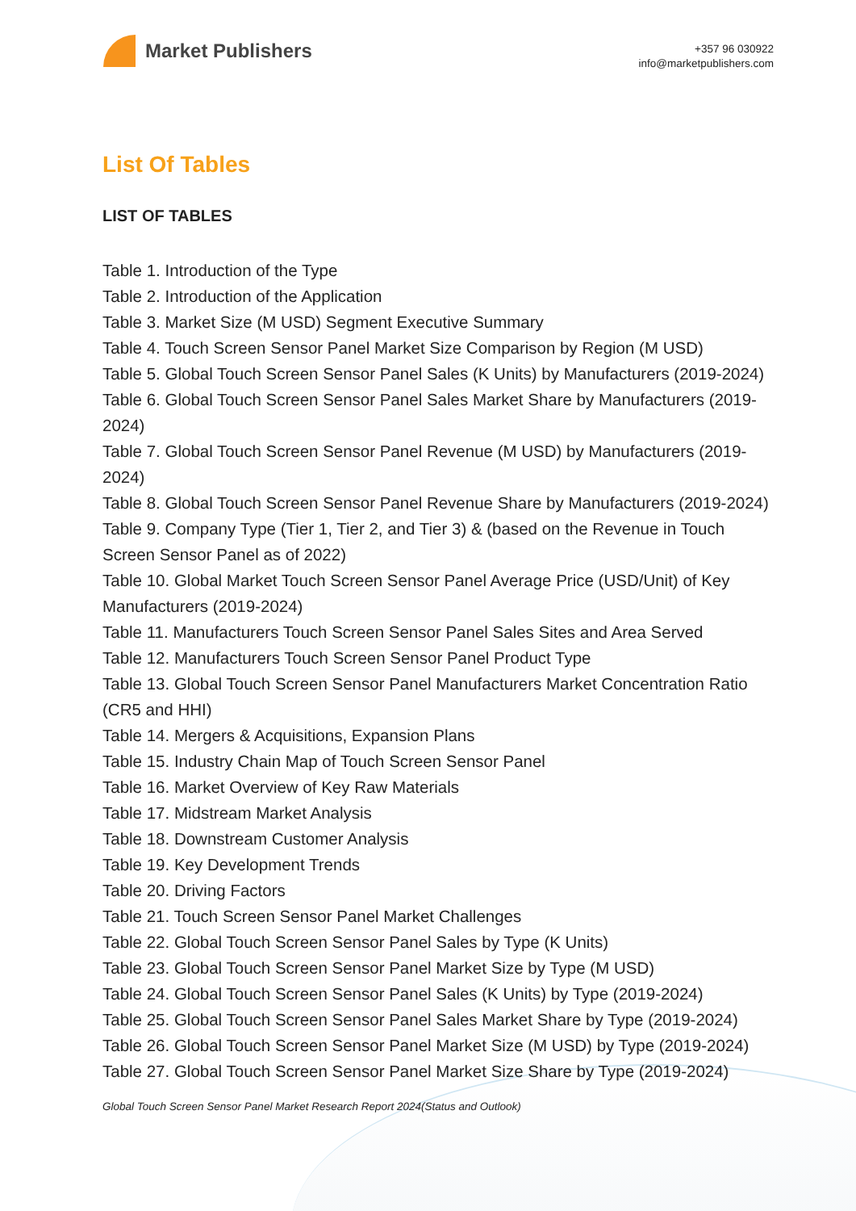Market Publishers
+357 96 030922
info@marketpublishers.com
List Of Tables
LIST OF TABLES
Table 1. Introduction of the Type
Table 2. Introduction of the Application
Table 3. Market Size (M USD) Segment Executive Summary
Table 4. Touch Screen Sensor Panel Market Size Comparison by Region (M USD)
Table 5. Global Touch Screen Sensor Panel Sales (K Units) by Manufacturers (2019-2024)
Table 6. Global Touch Screen Sensor Panel Sales Market Share by Manufacturers (2019-2024)
Table 7. Global Touch Screen Sensor Panel Revenue (M USD) by Manufacturers (2019-2024)
Table 8. Global Touch Screen Sensor Panel Revenue Share by Manufacturers (2019-2024)
Table 9. Company Type (Tier 1, Tier 2, and Tier 3) & (based on the Revenue in Touch Screen Sensor Panel as of 2022)
Table 10. Global Market Touch Screen Sensor Panel Average Price (USD/Unit) of Key Manufacturers (2019-2024)
Table 11. Manufacturers Touch Screen Sensor Panel Sales Sites and Area Served
Table 12. Manufacturers Touch Screen Sensor Panel Product Type
Table 13. Global Touch Screen Sensor Panel Manufacturers Market Concentration Ratio (CR5 and HHI)
Table 14. Mergers & Acquisitions, Expansion Plans
Table 15. Industry Chain Map of Touch Screen Sensor Panel
Table 16. Market Overview of Key Raw Materials
Table 17. Midstream Market Analysis
Table 18. Downstream Customer Analysis
Table 19. Key Development Trends
Table 20. Driving Factors
Table 21. Touch Screen Sensor Panel Market Challenges
Table 22. Global Touch Screen Sensor Panel Sales by Type (K Units)
Table 23. Global Touch Screen Sensor Panel Market Size by Type (M USD)
Table 24. Global Touch Screen Sensor Panel Sales (K Units) by Type (2019-2024)
Table 25. Global Touch Screen Sensor Panel Sales Market Share by Type (2019-2024)
Table 26. Global Touch Screen Sensor Panel Market Size (M USD) by Type (2019-2024)
Table 27. Global Touch Screen Sensor Panel Market Size Share by Type (2019-2024)
Global Touch Screen Sensor Panel Market Research Report 2024(Status and Outlook)